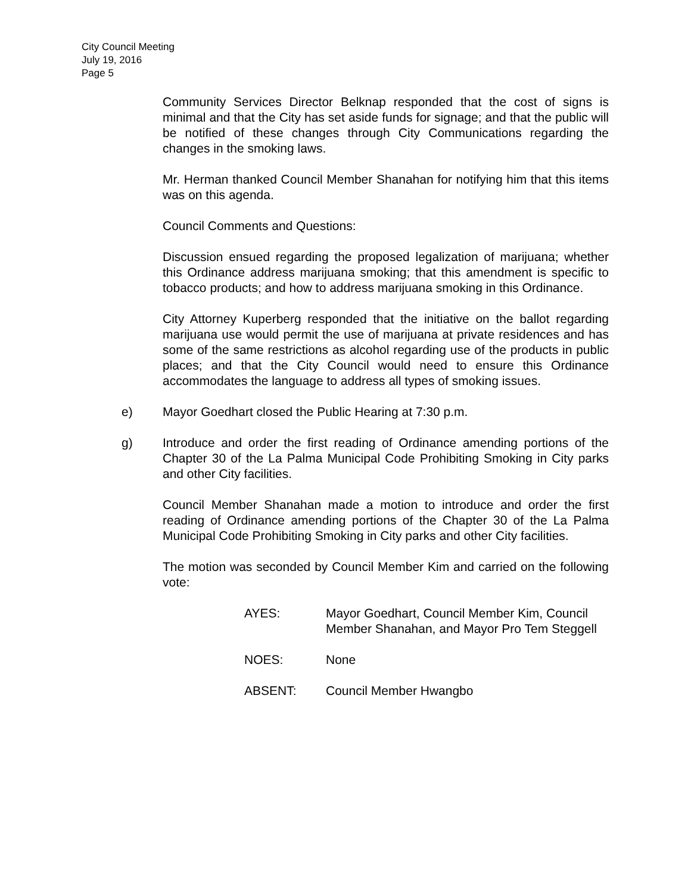City Council Meeting
July 19, 2016
Page 5
Community Services Director Belknap responded that the cost of signs is minimal and that the City has set aside funds for signage; and that the public will be notified of these changes through City Communications regarding the changes in the smoking laws.
Mr. Herman thanked Council Member Shanahan for notifying him that this items was on this agenda.
Council Comments and Questions:
Discussion ensued regarding the proposed legalization of marijuana; whether this Ordinance address marijuana smoking; that this amendment is specific to tobacco products; and how to address marijuana smoking in this Ordinance.
City Attorney Kuperberg responded that the initiative on the ballot regarding marijuana use would permit the use of marijuana at private residences and has some of the same restrictions as alcohol regarding use of the products in public places; and that the City Council would need to ensure this Ordinance accommodates the language to address all types of smoking issues.
e) Mayor Goedhart closed the Public Hearing at 7:30 p.m.
g) Introduce and order the first reading of Ordinance amending portions of the Chapter 30 of the La Palma Municipal Code Prohibiting Smoking in City parks and other City facilities.
Council Member Shanahan made a motion to introduce and order the first reading of Ordinance amending portions of the Chapter 30 of the La Palma Municipal Code Prohibiting Smoking in City parks and other City facilities.
The motion was seconded by Council Member Kim and carried on the following vote:
AYES: Mayor Goedhart, Council Member Kim, Council Member Shanahan, and Mayor Pro Tem Steggell
NOES: None
ABSENT: Council Member Hwangbo